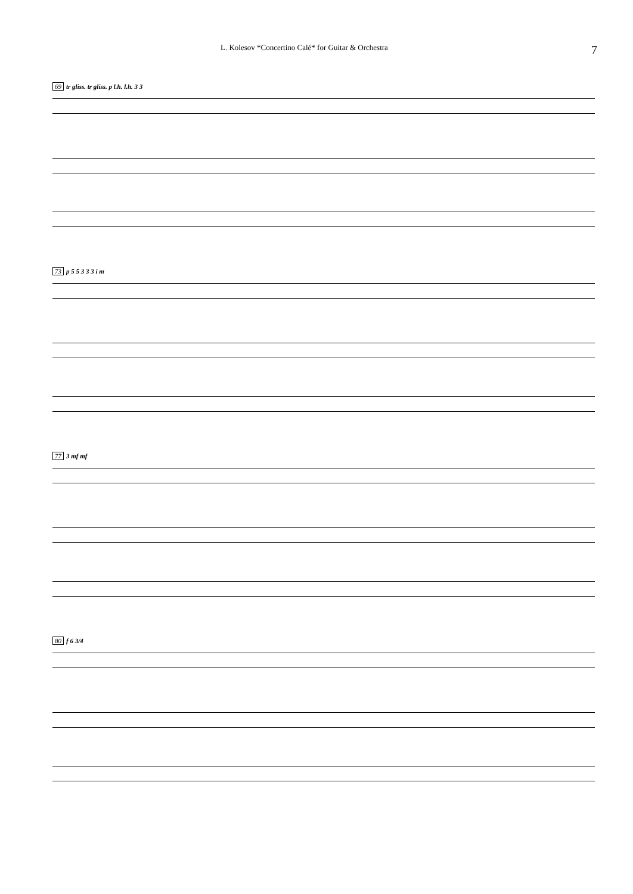L. Kolesov *Concertino Calé* for Guitar & Orchestra 7
69 tr gliss. tr gliss. p l.h. l.h. 3 3
73 p 5 5 3 3 3 i m
77 3 mf mf
80 f 6 3/4